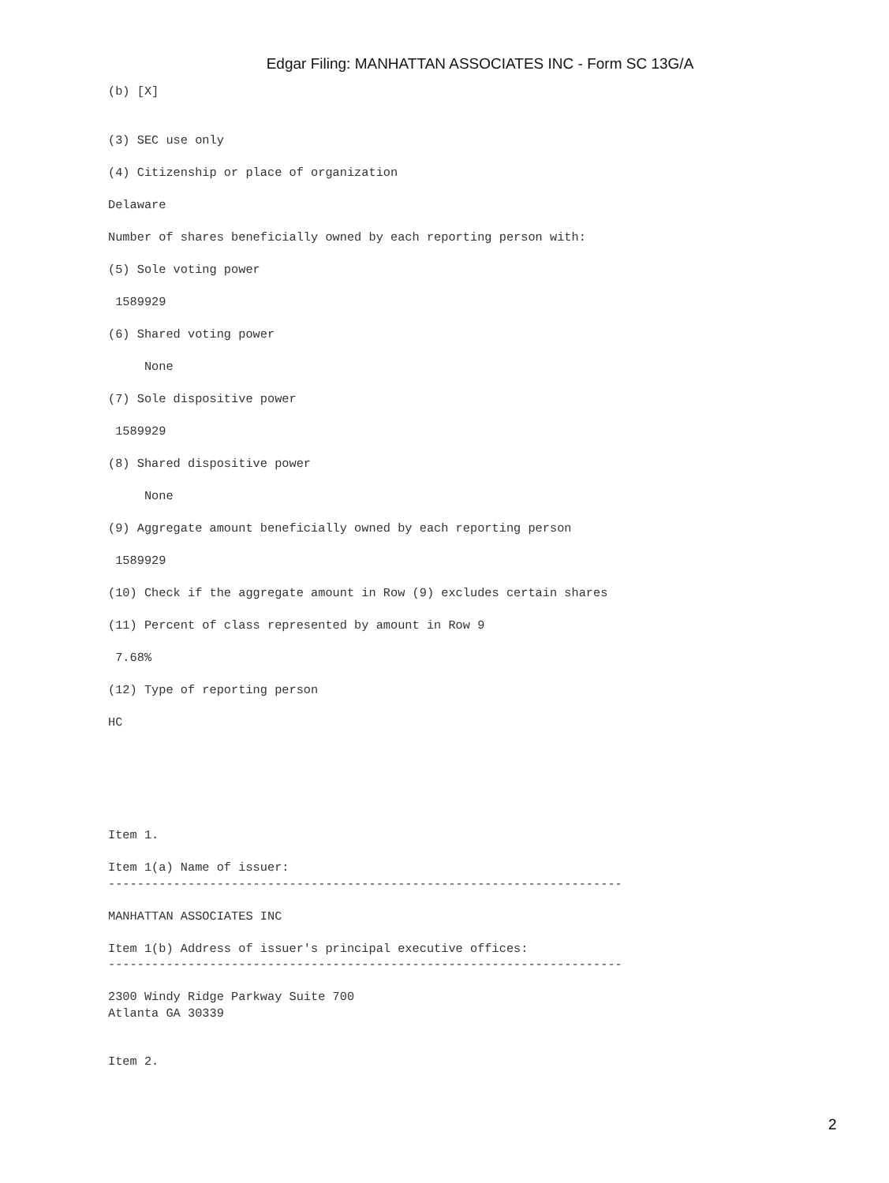Edgar Filing: MANHATTAN ASSOCIATES INC - Form SC 13G/A
(b) [X]


(3) SEC use only

(4) Citizenship or place of organization

Delaware

Number of shares beneficially owned by each reporting person with:

(5) Sole voting power

 1589929

(6) Shared voting power

     None

(7) Sole dispositive power

 1589929

(8) Shared dispositive power

     None

(9) Aggregate amount beneficially owned by each reporting person

 1589929

(10) Check if the aggregate amount in Row (9) excludes certain shares

(11) Percent of class represented by amount in Row 9

 7.68%

(12) Type of reporting person

HC






Item 1.

Item 1(a) Name of issuer:
-----------------------------------------------------------------------

MANHATTAN ASSOCIATES INC

Item 1(b) Address of issuer's principal executive offices:
-----------------------------------------------------------------------

2300 Windy Ridge Parkway Suite 700
Atlanta GA 30339


Item 2.
2